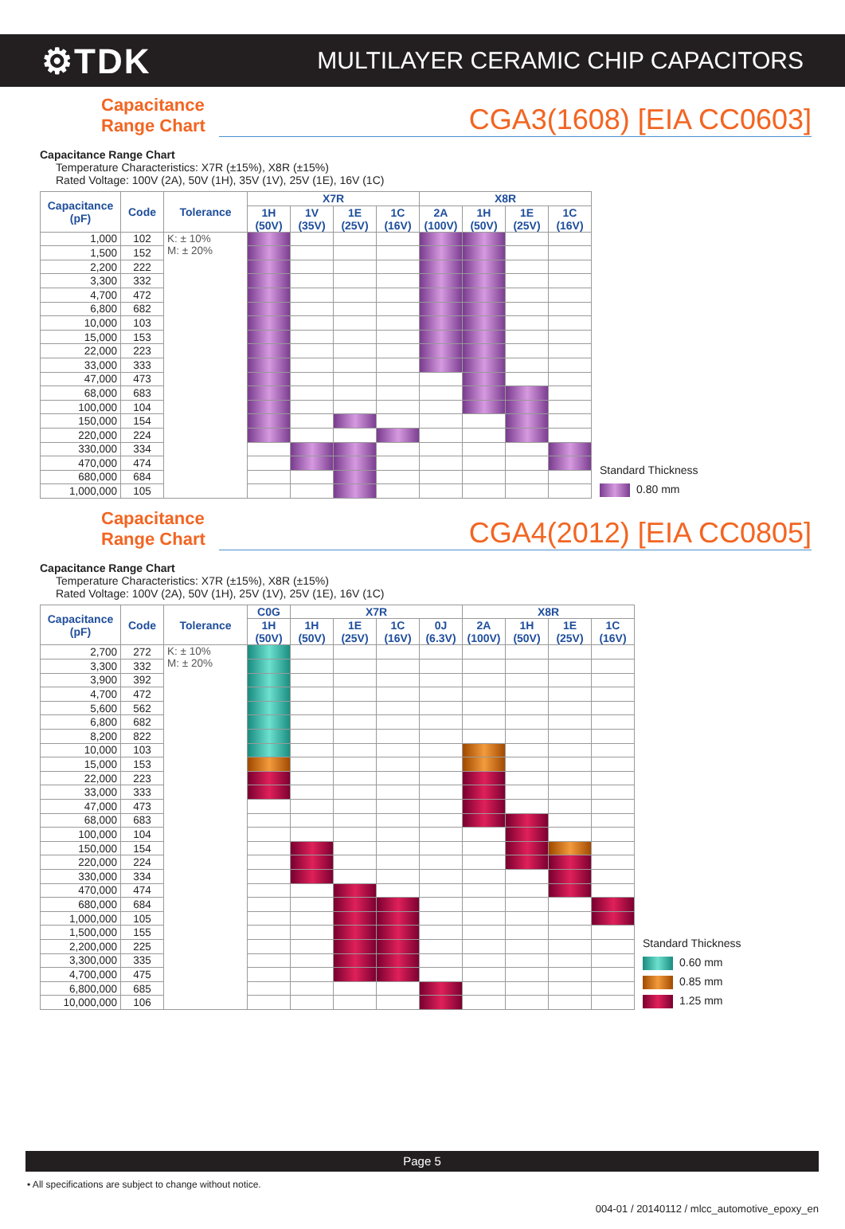⚙TDK MULTILAYER CERAMIC CHIP CAPACITORS
Capacitance
Range Chart CGA3(1608) [EIA CC0603]
Capacitance Range Chart
Temperature Characteristics: X7R (±15%), X8R (±15%)
Rated Voltage: 100V (2A), 50V (1H), 35V (1V), 25V (1E), 16V (1C)
| Capacitance (pF) | Code | Tolerance | X7R | | | | X8R | | | |
| --- | --- | --- | --- | --- | --- | --- | --- | --- | --- | --- |
| | | | 1H (50V) | 1V (35V) | 1E (25V) | 1C (16V) | 2A (100V) | 1H (50V) | 1E (25V) | 1C (16V) |
| 1,000 | 102 | K: ± 10% M: ± 20% | | | | | | | | |
| 1,500 | 152 | | | | | | | | | |
| 2,200 | 222 | | | | | | | | | |
| 3,300 | 332 | | | | | | | | | |
| 4,700 | 472 | | | | | | | | | |
| 6,800 | 682 | | | | | | | | | |
| 10,000 | 103 | | | | | | | | | |
| 15,000 | 153 | | | | | | | | | |
| 22,000 | 223 | | | | | | | | | |
| 33,000 | 333 | | | | | | | | | |
| 47,000 | 473 | | | | | | | | | |
| 68,000 | 683 | | | | | | | | | |
| 100,000 | 104 | | | | | | | | | |
| 150,000 | 154 | | | | | | | | | |
| 220,000 | 224 | | | | | | | | | |
| 330,000 | 334 | | | | | | | | | |
| 470,000 | 474 | | | | | | | | | |
| 680,000 | 684 | | | | | | | | | |
| 1,000,000 | 105 | | | | | | | | | |
Standard Thickness
0.80 mm
Capacitance
Range Chart CGA4(2012) [EIA CC0805]
Capacitance Range Chart
Temperature Characteristics: X7R (±15%), X8R (±15%)
Rated Voltage: 100V (2A), 50V (1H), 25V (1V), 25V (1E), 16V (1C)
| Capacitance (pF) | Code | Tolerance | C0G | X7R | | | | X8R | | | |
| --- | --- | --- | --- | --- | --- | --- | --- | --- | --- | --- | --- |
| | | | 1H (50V) | 1H (50V) | 1E (25V) | 1C (16V) | 0J (6.3V) | 2A (100V) | 1H (50V) | 1E (25V) | 1C (16V) |
| 2,700 | 272 | K: ± 10% M: ± 20% | | | | | | | | | |
| 3,300 | 332 | | | | | | | | | | |
| 3,900 | 392 | | | | | | | | | | |
| 4,700 | 472 | | | | | | | | | | |
| 5,600 | 562 | | | | | | | | | | |
| 6,800 | 682 | | | | | | | | | | |
| 8,200 | 822 | | | | | | | | | | |
| 10,000 | 103 | | | | | | | | | | |
| 15,000 | 153 | | | | | | | | | | |
| 22,000 | 223 | | | | | | | | | | |
| 33,000 | 333 | | | | | | | | | | |
| 47,000 | 473 | | | | | | | | | | |
| 68,000 | 683 | | | | | | | | | | |
| 100,000 | 104 | | | | | | | | | | |
| 150,000 | 154 | | | | | | | | | | |
| 220,000 | 224 | | | | | | | | | | |
| 330,000 | 334 | | | | | | | | | | |
| 470,000 | 474 | | | | | | | | | | |
| 680,000 | 684 | | | | | | | | | | |
| 1,000,000 | 105 | | | | | | | | | | |
| 1,500,000 | 155 | | | | | | | | | | |
| 2,200,000 | 225 | | | | | | | | | | |
| 3,300,000 | 335 | | | | | | | | | | |
| 4,700,000 | 475 | | | | | | | | | | |
| 6,800,000 | 685 | | | | | | | | | | |
| 10,000,000 | 106 | | | | | | | | | | |
Standard Thickness
0.60 mm
0.85 mm
1.25 mm
Page 5
• All specifications are subject to change without notice.
004-01 / 20140112 / mlcc_automotive_epoxy_en